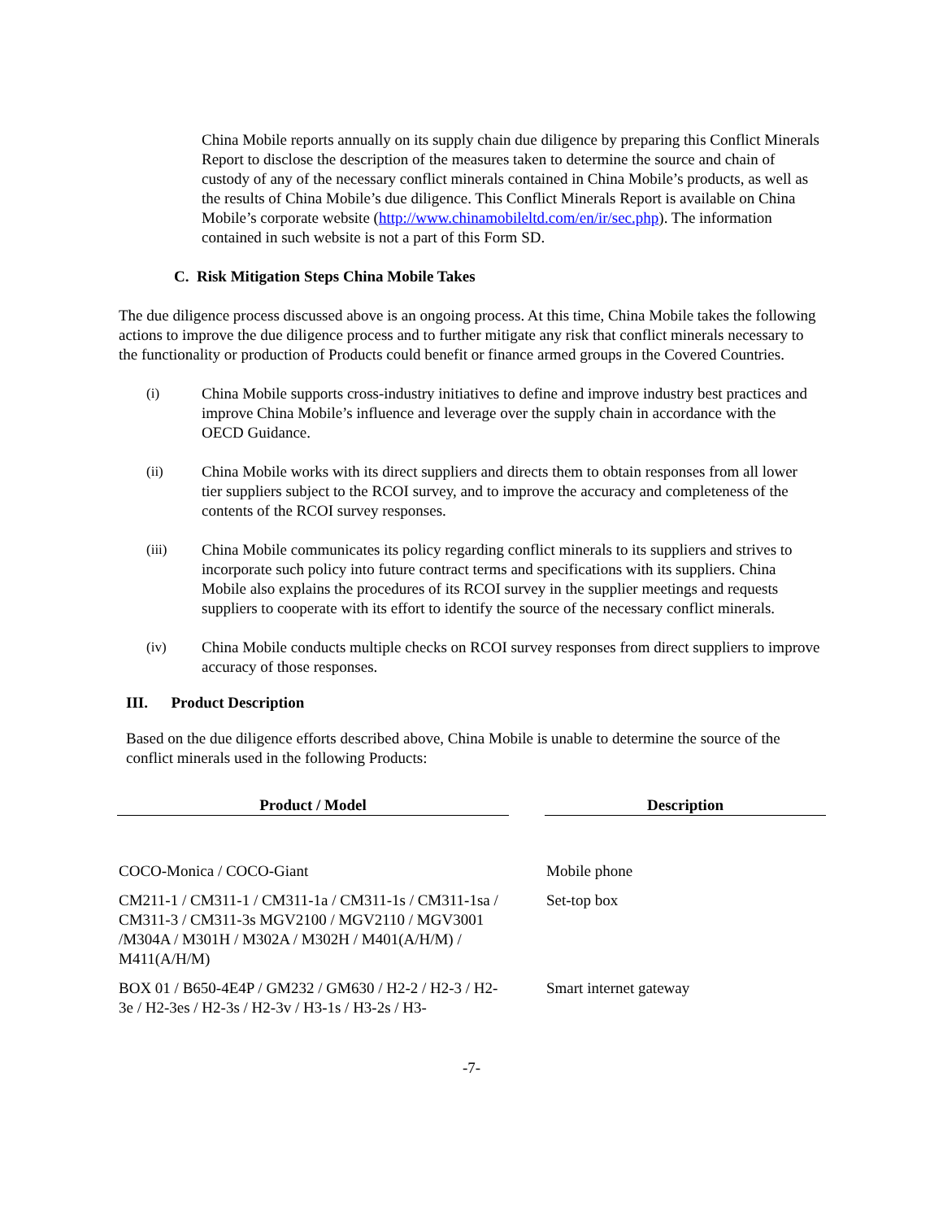China Mobile reports annually on its supply chain due diligence by preparing this Conflict Minerals Report to disclose the description of the measures taken to determine the source and chain of custody of any of the necessary conflict minerals contained in China Mobile’s products, as well as the results of China Mobile’s due diligence. This Conflict Minerals Report is available on China Mobile’s corporate website (http://www.chinamobileltd.com/en/ir/sec.php). The information contained in such website is not a part of this Form SD.
C. Risk Mitigation Steps China Mobile Takes
The due diligence process discussed above is an ongoing process. At this time, China Mobile takes the following actions to improve the due diligence process and to further mitigate any risk that conflict minerals necessary to the functionality or production of Products could benefit or finance armed groups in the Covered Countries.
(i) China Mobile supports cross-industry initiatives to define and improve industry best practices and improve China Mobile’s influence and leverage over the supply chain in accordance with the OECD Guidance.
(ii) China Mobile works with its direct suppliers and directs them to obtain responses from all lower tier suppliers subject to the RCOI survey, and to improve the accuracy and completeness of the contents of the RCOI survey responses.
(iii) China Mobile communicates its policy regarding conflict minerals to its suppliers and strives to incorporate such policy into future contract terms and specifications with its suppliers. China Mobile also explains the procedures of its RCOI survey in the supplier meetings and requests suppliers to cooperate with its effort to identify the source of the necessary conflict minerals.
(iv) China Mobile conducts multiple checks on RCOI survey responses from direct suppliers to improve accuracy of those responses.
III. Product Description
Based on the due diligence efforts described above, China Mobile is unable to determine the source of the conflict minerals used in the following Products:
| Product / Model | | Description |
| --- | --- | --- |
| COCO-Monica / COCO-Giant | | Mobile phone |
| CM211-1 / CM311-1 / CM311-1a / CM311-1s / CM311-1sa / CM311-3 / CM311-3s MGV2100 / MGV2110 / MGV3001 /M304A / M301H / M302A / M302H / M401(A/H/M) / M411(A/H/M) | | Set-top box |
| BOX 01 / B650-4E4P / GM232 / GM630 / H2-2 / H2-3 / H2-3e / H2-3es / H2-3s / H2-3v / H3-1s / H3-2s / H3- | | Smart internet gateway |
-7-